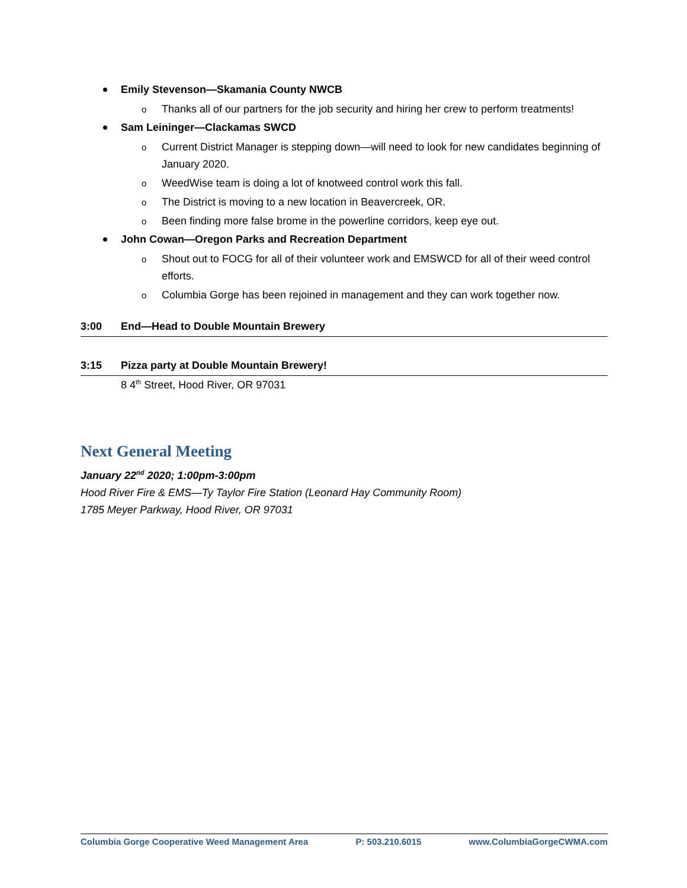Emily Stevenson—Skamania County NWCB
o Thanks all of our partners for the job security and hiring her crew to perform treatments!
Sam Leininger—Clackamas SWCD
o Current District Manager is stepping down—will need to look for new candidates beginning of January 2020.
o WeedWise team is doing a lot of knotweed control work this fall.
o The District is moving to a new location in Beavercreek, OR.
o Been finding more false brome in the powerline corridors, keep eye out.
John Cowan—Oregon Parks and Recreation Department
o Shout out to FOCG for all of their volunteer work and EMSWCD for all of their weed control efforts.
o Columbia Gorge has been rejoined in management and they can work together now.
3:00 End—Head to Double Mountain Brewery
3:15 Pizza party at Double Mountain Brewery!
8 4<sup>th</sup> Street, Hood River, OR 97031
Next General Meeting
January 22<sup>nd</sup> 2020; 1:00pm-3:00pm
Hood River Fire & EMS—Ty Taylor Fire Station (Leonard Hay Community Room)
1785 Meyer Parkway, Hood River, OR 97031
Columbia Gorge Cooperative Weed Management Area P: 503.210.6015 www.ColumbiaGorgeCWMA.com